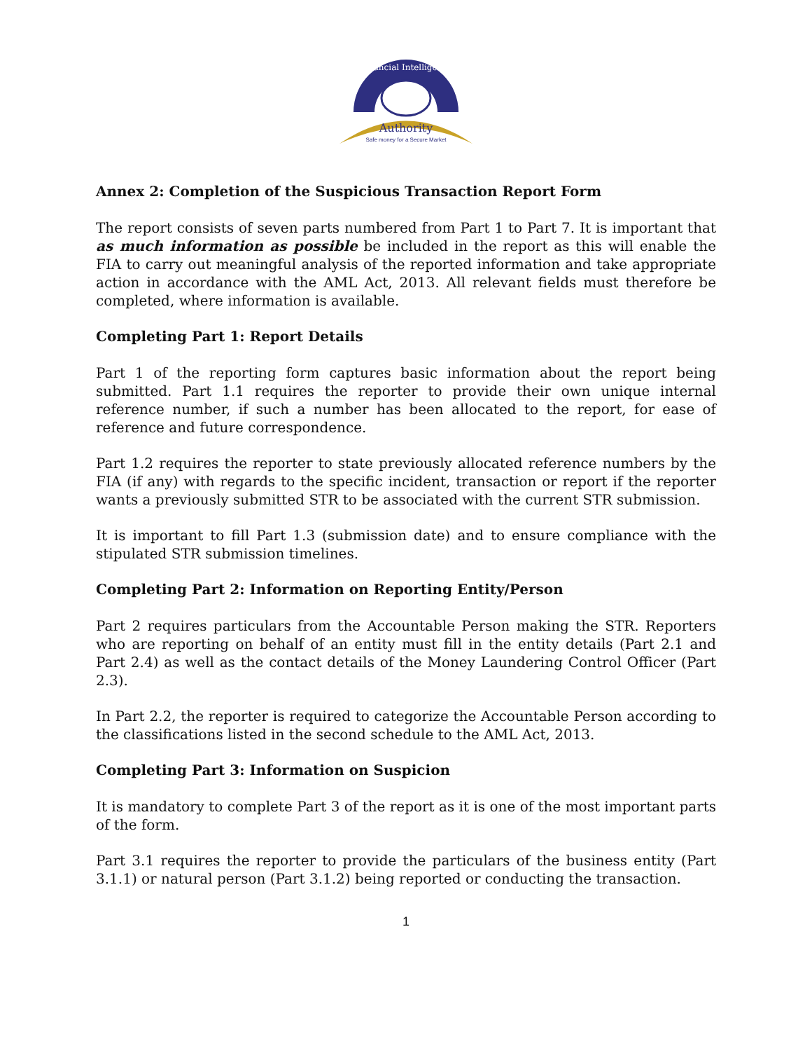Authority
Safe money for a Secure Market
Financial Intelligence
Annex 2: Completion of the Suspicious Transaction Report Form
The report consists of seven parts numbered from Part 1 to Part 7. It is important that as much information as possible be included in the report as this will enable the FIA to carry out meaningful analysis of the reported information and take appropriate action in accordance with the AML Act, 2013. All relevant fields must therefore be completed, where information is available.
Completing Part 1: Report Details
Part 1 of the reporting form captures basic information about the report being submitted. Part 1.1 requires the reporter to provide their own unique internal reference number, if such a number has been allocated to the report, for ease of reference and future correspondence.
Part 1.2 requires the reporter to state previously allocated reference numbers by the FIA (if any) with regards to the specific incident, transaction or report if the reporter wants a previously submitted STR to be associated with the current STR submission.
It is important to fill Part 1.3 (submission date) and to ensure compliance with the stipulated STR submission timelines.
Completing Part 2: Information on Reporting Entity/Person
Part 2 requires particulars from the Accountable Person making the STR. Reporters who are reporting on behalf of an entity must fill in the entity details (Part 2.1 and Part 2.4) as well as the contact details of the Money Laundering Control Officer (Part 2.3).
In Part 2.2, the reporter is required to categorize the Accountable Person according to the classifications listed in the second schedule to the AML Act, 2013.
Completing Part 3: Information on Suspicion
It is mandatory to complete Part 3 of the report as it is one of the most important parts of the form.
Part 3.1 requires the reporter to provide the particulars of the business entity (Part 3.1.1) or natural person (Part 3.1.2) being reported or conducting the transaction.
1